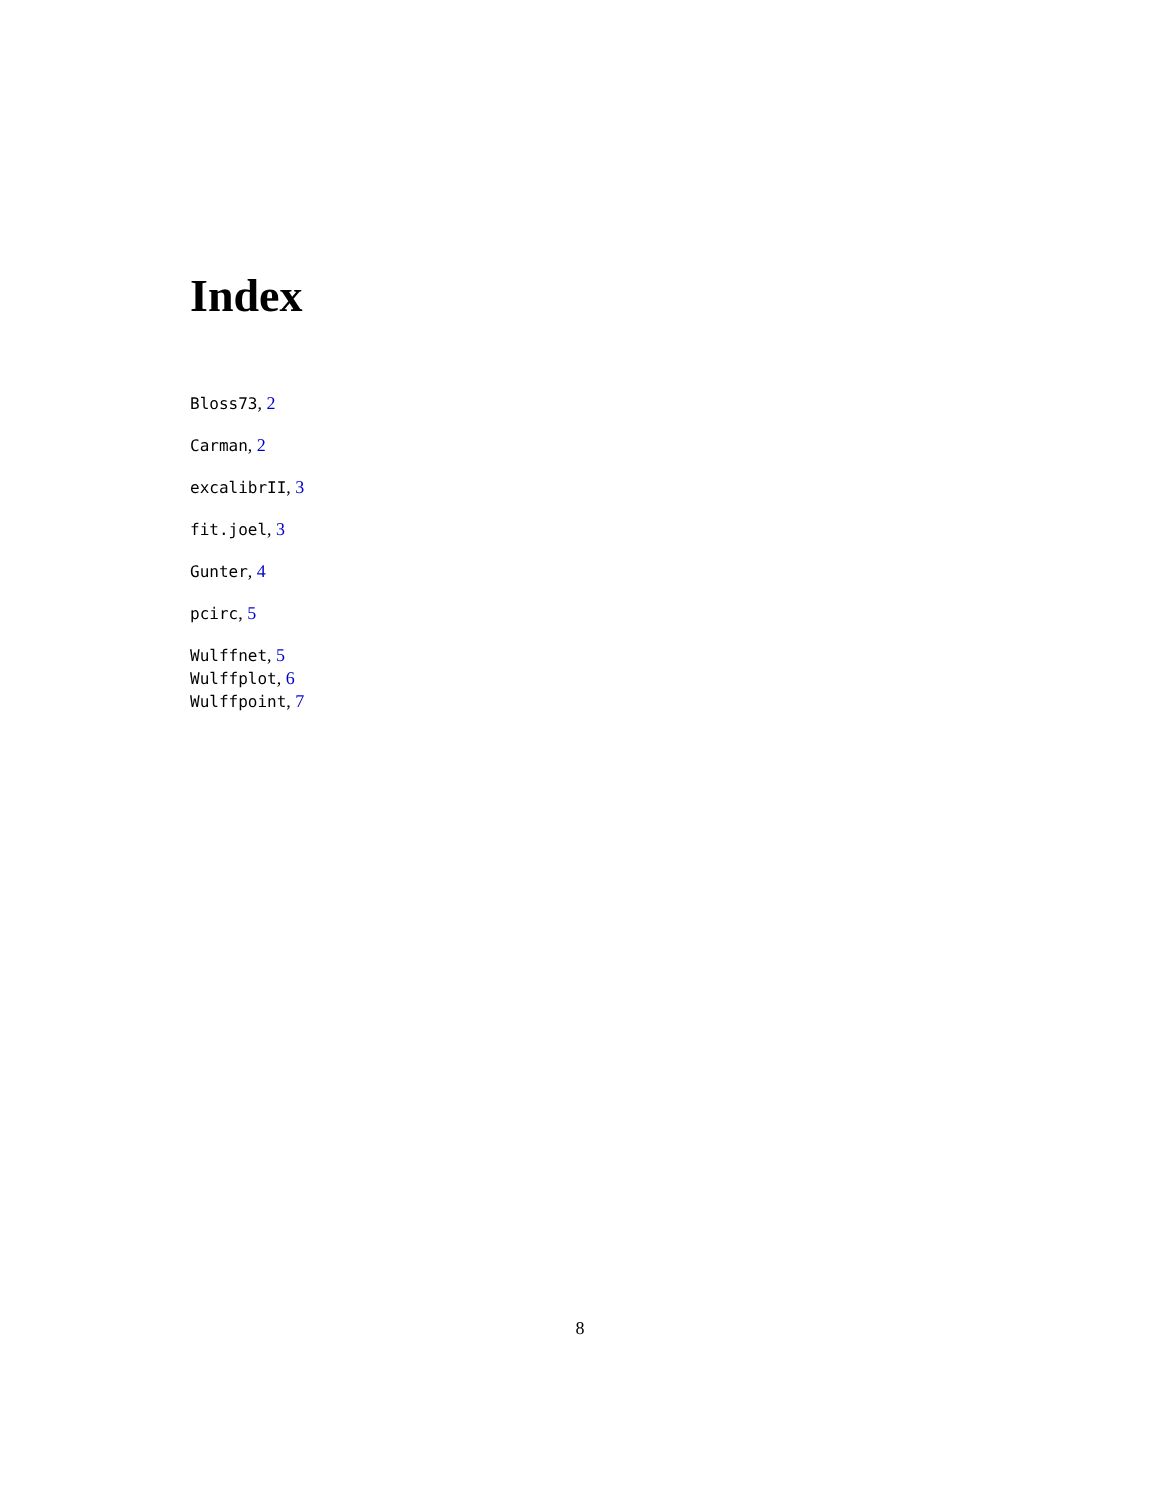Index
Bloss73, 2
Carman, 2
excalibrII, 3
fit.joel, 3
Gunter, 4
pcirc, 5
Wulffnet, 5
Wulffplot, 6
Wulffpoint, 7
8